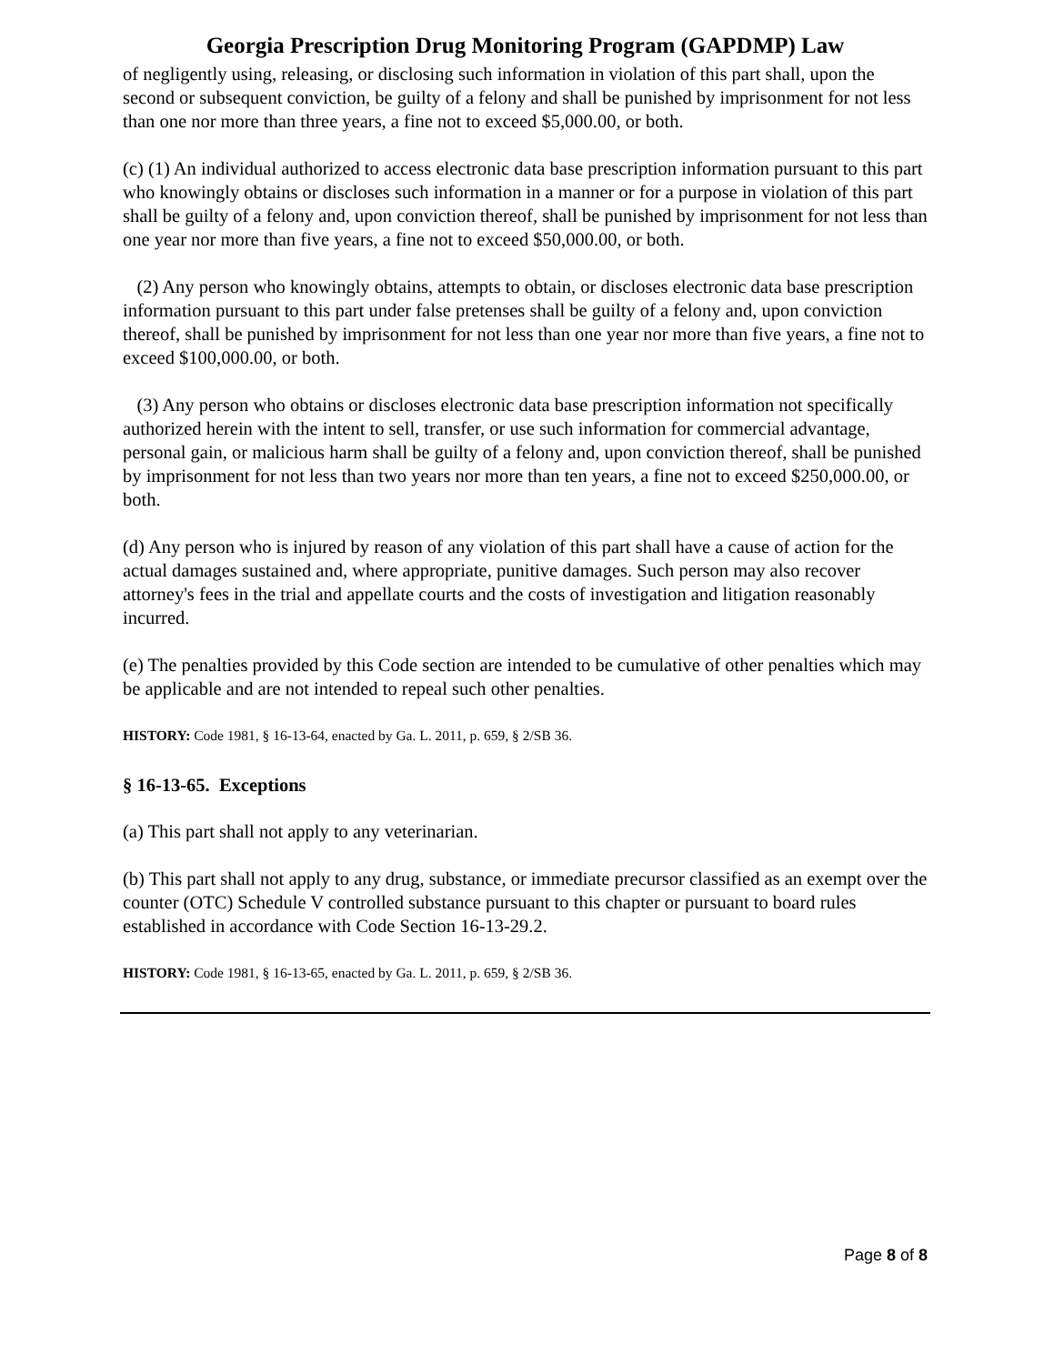Georgia Prescription Drug Monitoring Program (GAPDMP) Law
of negligently using, releasing, or disclosing such information in violation of this part shall, upon the second or subsequent conviction, be guilty of a felony and shall be punished by imprisonment for not less than one nor more than three years, a fine not to exceed $5,000.00, or both.
(c) (1) An individual authorized to access electronic data base prescription information pursuant to this part who knowingly obtains or discloses such information in a manner or for a purpose in violation of this part shall be guilty of a felony and, upon conviction thereof, shall be punished by imprisonment for not less than one year nor more than five years, a fine not to exceed $50,000.00, or both.
(2) Any person who knowingly obtains, attempts to obtain, or discloses electronic data base prescription information pursuant to this part under false pretenses shall be guilty of a felony and, upon conviction thereof, shall be punished by imprisonment for not less than one year nor more than five years, a fine not to exceed $100,000.00, or both.
(3) Any person who obtains or discloses electronic data base prescription information not specifically authorized herein with the intent to sell, transfer, or use such information for commercial advantage, personal gain, or malicious harm shall be guilty of a felony and, upon conviction thereof, shall be punished by imprisonment for not less than two years nor more than ten years, a fine not to exceed $250,000.00, or both.
(d) Any person who is injured by reason of any violation of this part shall have a cause of action for the actual damages sustained and, where appropriate, punitive damages. Such person may also recover attorney's fees in the trial and appellate courts and the costs of investigation and litigation reasonably incurred.
(e) The penalties provided by this Code section are intended to be cumulative of other penalties which may be applicable and are not intended to repeal such other penalties.
HISTORY: Code 1981, § 16-13-64, enacted by Ga. L. 2011, p. 659, § 2/SB 36.
§ 16-13-65. Exceptions
(a) This part shall not apply to any veterinarian.
(b) This part shall not apply to any drug, substance, or immediate precursor classified as an exempt over the counter (OTC) Schedule V controlled substance pursuant to this chapter or pursuant to board rules established in accordance with Code Section 16-13-29.2.
HISTORY: Code 1981, § 16-13-65, enacted by Ga. L. 2011, p. 659, § 2/SB 36.
Page 8 of 8